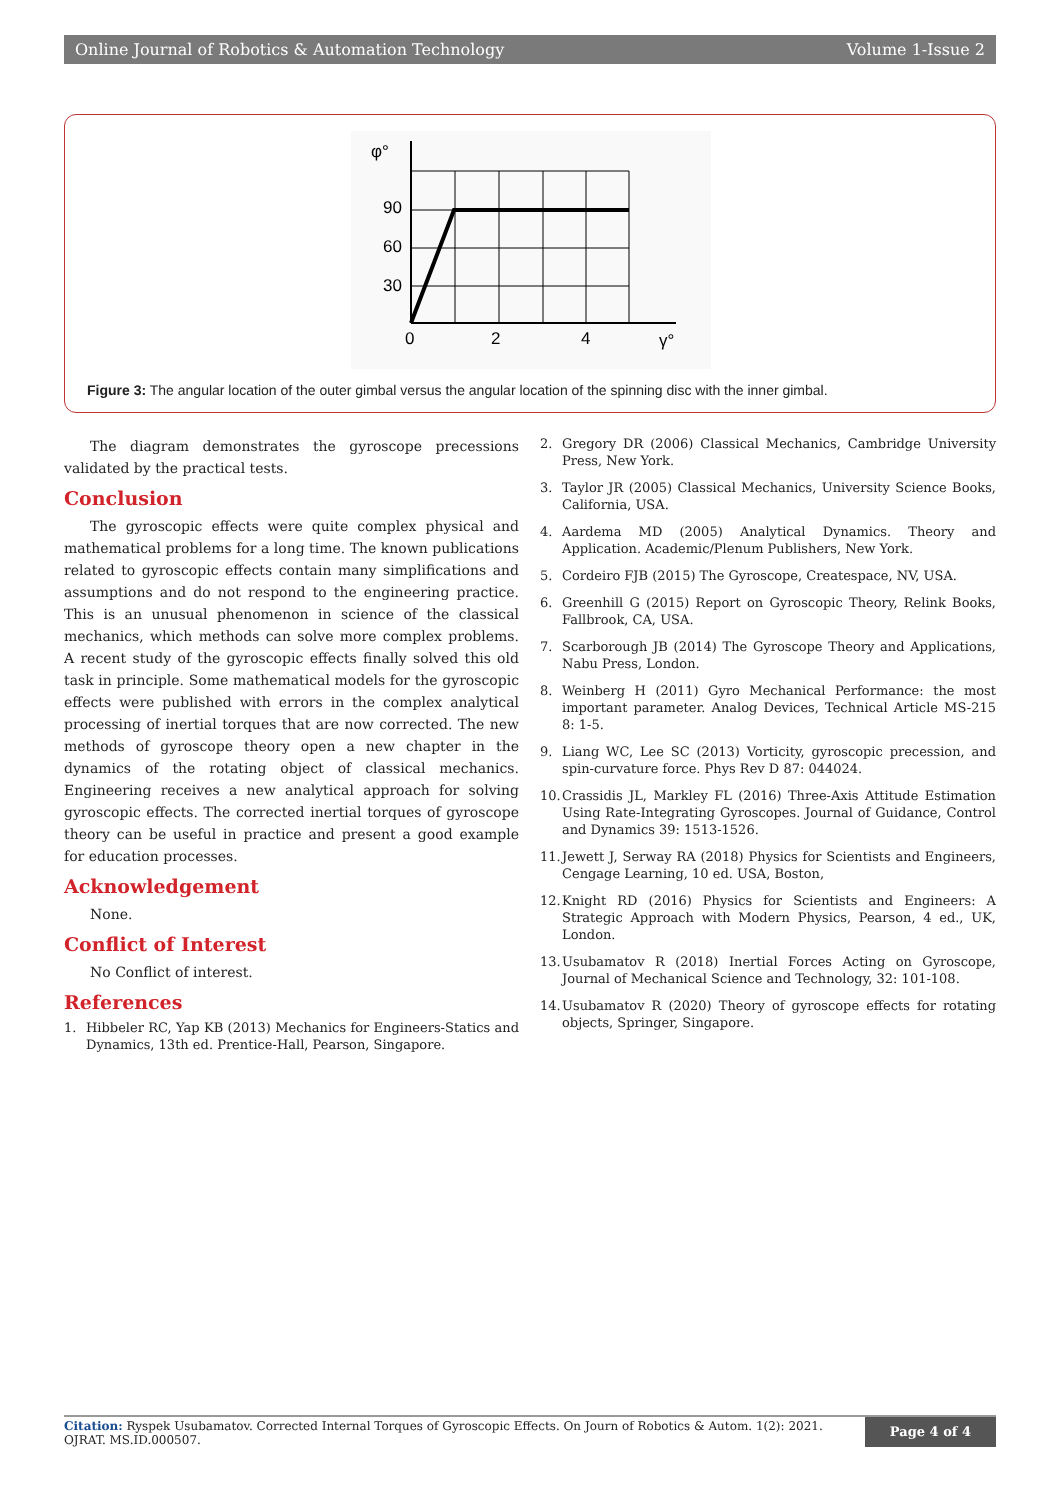Online Journal of Robotics & Automation Technology Volume 1-Issue 2
φ°
90
60
30
0
2
4
γ°
Figure 3: The angular location of the outer gimbal versus the angular location of the spinning disc with the inner gimbal.
The diagram demonstrates the gyroscope precessions validated by the practical tests.
Conclusion
The gyroscopic effects were quite complex physical and mathematical problems for a long time. The known publications related to gyroscopic effects contain many simplifications and assumptions and do not respond to the engineering practice. This is an unusual phenomenon in science of the classical mechanics, which methods can solve more complex problems. A recent study of the gyroscopic effects finally solved this old task in principle. Some mathematical models for the gyroscopic effects were published with errors in the complex analytical processing of inertial torques that are now corrected. The new methods of gyroscope theory open a new chapter in the dynamics of the rotating object of classical mechanics. Engineering receives a new analytical approach for solving gyroscopic effects. The corrected inertial torques of gyroscope theory can be useful in practice and present a good example for education processes.
Acknowledgement
None.
Conflict of Interest
No Conflict of interest.
References
1. Hibbeler RC, Yap KB (2013) Mechanics for Engineers-Statics and Dynamics, 13th ed. Prentice-Hall, Pearson, Singapore.
2. Gregory DR (2006) Classical Mechanics, Cambridge University Press, New York.
3. Taylor JR (2005) Classical Mechanics, University Science Books, California, USA.
4. Aardema MD (2005) Analytical Dynamics. Theory and Application. Academic/Plenum Publishers, New York.
5. Cordeiro FJB (2015) The Gyroscope, Createspace, NV, USA.
6. Greenhill G (2015) Report on Gyroscopic Theory, Relink Books, Fallbrook, CA, USA.
7. Scarborough JB (2014) The Gyroscope Theory and Applications, Nabu Press, London.
8. Weinberg H (2011) Gyro Mechanical Performance: the most important parameter. Analog Devices, Technical Article MS-215 8: 1-5.
9. Liang WC, Lee SC (2013) Vorticity, gyroscopic precession, and spin-curvature force. Phys Rev D 87: 044024.
10. Crassidis JL, Markley FL (2016) Three-Axis Attitude Estimation Using Rate-Integrating Gyroscopes. Journal of Guidance, Control and Dynamics 39: 1513-1526.
11. Jewett J, Serway RA (2018) Physics for Scientists and Engineers, Cengage Learning, 10 ed. USA, Boston,
12. Knight RD (2016) Physics for Scientists and Engineers: A Strategic Approach with Modern Physics, Pearson, 4 ed., UK, London.
13. Usubamatov R (2018) Inertial Forces Acting on Gyroscope, Journal of Mechanical Science and Technology, 32: 101-108.
14. Usubamatov R (2020) Theory of gyroscope effects for rotating objects, Springer, Singapore.
Citation: Ryspek Usubamatov. Corrected Internal Torques of Gyroscopic Effects. On Journ of Robotics & Autom. 1(2): 2021. OJRAT. MS.ID.000507.
Page 4 of 4